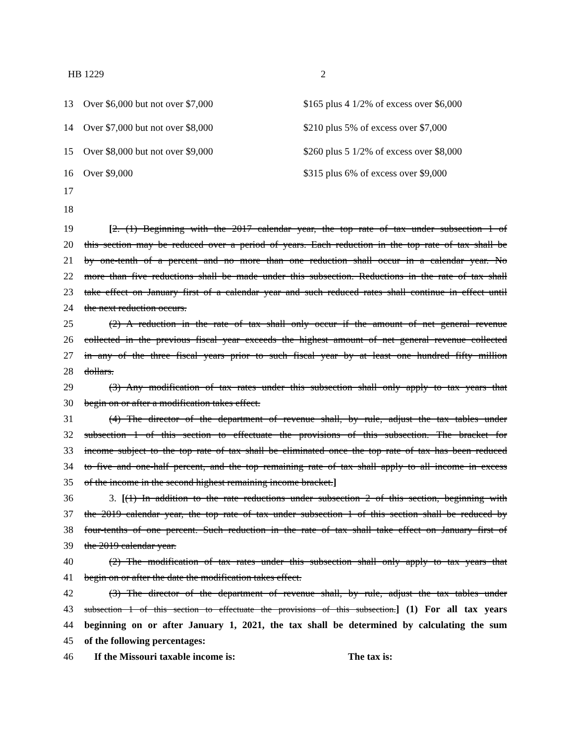HB 1229 2
13 Over $6,000 but not over $7,000 $165 plus 4 1/2% of excess over $6,000
14 Over $7,000 but not over $8,000 $210 plus 5% of excess over $7,000
15 Over $8,000 but not over $9,000 $260 plus 5 1/2% of excess over $8,000
16 Over $9,000 $315 plus 6% of excess over $9,000
17
18
19 [2. (1) Beginning with the 2017 calendar year, the top rate of tax under subsection 1 of
20 this section may be reduced over a period of years. Each reduction in the top rate of tax shall be
21 by one-tenth of a percent and no more than one reduction shall occur in a calendar year. No
22 more than five reductions shall be made under this subsection. Reductions in the rate of tax shall
23 take effect on January first of a calendar year and such reduced rates shall continue in effect until
24 the next reduction occurs.
25 (2) A reduction in the rate of tax shall only occur if the amount of net general revenue
26 collected in the previous fiscal year exceeds the highest amount of net general revenue collected
27 in any of the three fiscal years prior to such fiscal year by at least one hundred fifty million
28 dollars.
29 (3) Any modification of tax rates under this subsection shall only apply to tax years that
30 begin on or after a modification takes effect.
31 (4) The director of the department of revenue shall, by rule, adjust the tax tables under
32 subsection 1 of this section to effectuate the provisions of this subsection. The bracket for
33 income subject to the top rate of tax shall be eliminated once the top rate of tax has been reduced
34 to five and one-half percent, and the top remaining rate of tax shall apply to all income in excess
35 of the income in the second highest remaining income bracket.]
36 3. [(1) In addition to the rate reductions under subsection 2 of this section, beginning with
37 the 2019 calendar year, the top rate of tax under subsection 1 of this section shall be reduced by
38 four-tenths of one percent. Such reduction in the rate of tax shall take effect on January first of
39 the 2019 calendar year.
40 (2) The modification of tax rates under this subsection shall only apply to tax years that
41 begin on or after the date the modification takes effect.
42 (3) The director of the department of revenue shall, by rule, adjust the tax tables under
43 subsection 1 of this section to effectuate the provisions of this subsection.] (1) For all tax years
44 beginning on or after January 1, 2021, the tax shall be determined by calculating the sum
45 of the following percentages:
46 If the Missouri taxable income is: The tax is: